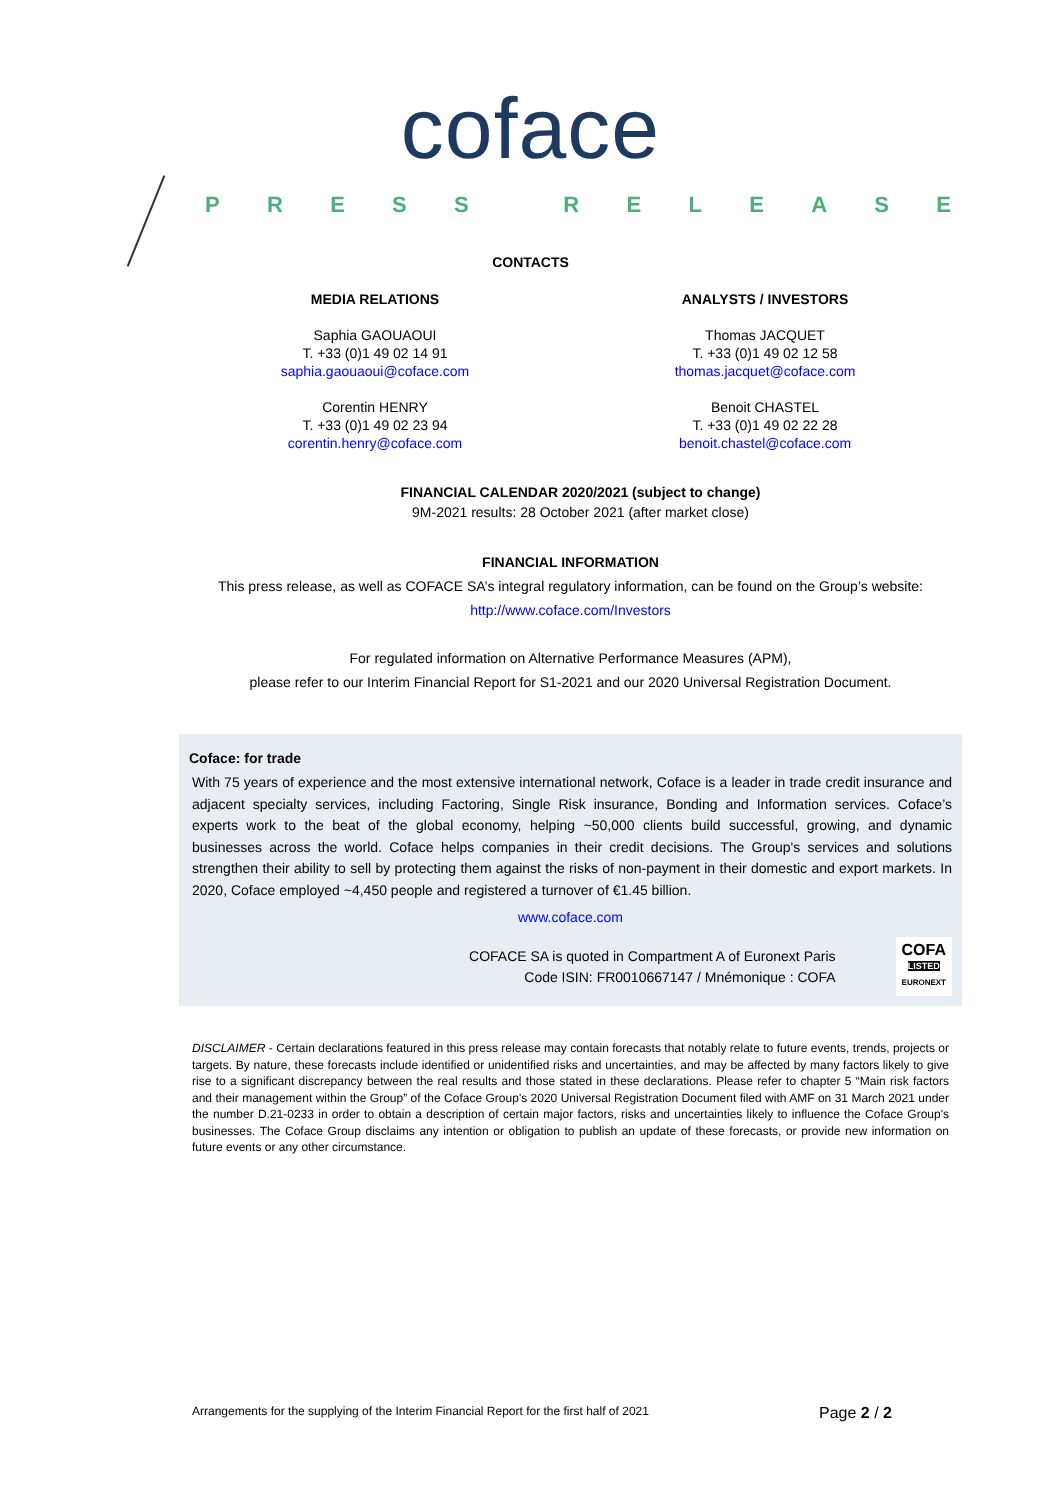coface
PRESS RELEASE
CONTACTS
MEDIA RELATIONS
Saphia GAOUAOUI
T. +33 (0)1 49 02 14 91
saphia.gaouaoui@coface.com
Corentin HENRY
T. +33 (0)1 49 02 23 94
corentin.henry@coface.com
ANALYSTS / INVESTORS
Thomas JACQUET
T. +33 (0)1 49 02 12 58
thomas.jacquet@coface.com
Benoit CHASTEL
T. +33 (0)1 49 02 22 28
benoit.chastel@coface.com
FINANCIAL CALENDAR 2020/2021 (subject to change)
9M-2021 results: 28 October 2021 (after market close)
FINANCIAL INFORMATION
This press release, as well as COFACE SA’s integral regulatory information, can be found on the Group’s website:
http://www.coface.com/Investors
For regulated information on Alternative Performance Measures (APM),
please refer to our Interim Financial Report for S1-2021 and our 2020 Universal Registration Document.
Coface: for trade
With 75 years of experience and the most extensive international network, Coface is a leader in trade credit insurance and adjacent specialty services, including Factoring, Single Risk insurance, Bonding and Information services. Coface’s experts work to the beat of the global economy, helping ~50,000 clients build successful, growing, and dynamic businesses across the world. Coface helps companies in their credit decisions. The Group's services and solutions strengthen their ability to sell by protecting them against the risks of non-payment in their domestic and export markets. In 2020, Coface employed ~4,450 people and registered a turnover of €1.45 billion.
www.coface.com
COFACE SA is quoted in Compartment A of Euronext Paris
Code ISIN: FR0010667147 / Mnémonique : COFA
COFA
LISTED
EURONEXT
DISCLAIMER - Certain declarations featured in this press release may contain forecasts that notably relate to future events, trends, projects or targets. By nature, these forecasts include identified or unidentified risks and uncertainties, and may be affected by many factors likely to give rise to a significant discrepancy between the real results and those stated in these declarations. Please refer to chapter 5 “Main risk factors and their management within the Group” of the Coface Group's 2020 Universal Registration Document filed with AMF on 31 March 2021 under the number D.21-0233 in order to obtain a description of certain major factors, risks and uncertainties likely to influence the Coface Group's businesses. The Coface Group disclaims any intention or obligation to publish an update of these forecasts, or provide new information on future events or any other circumstance.
Arrangements for the supplying of the Interim Financial Report for the first half of 2021 Page 2 / 2